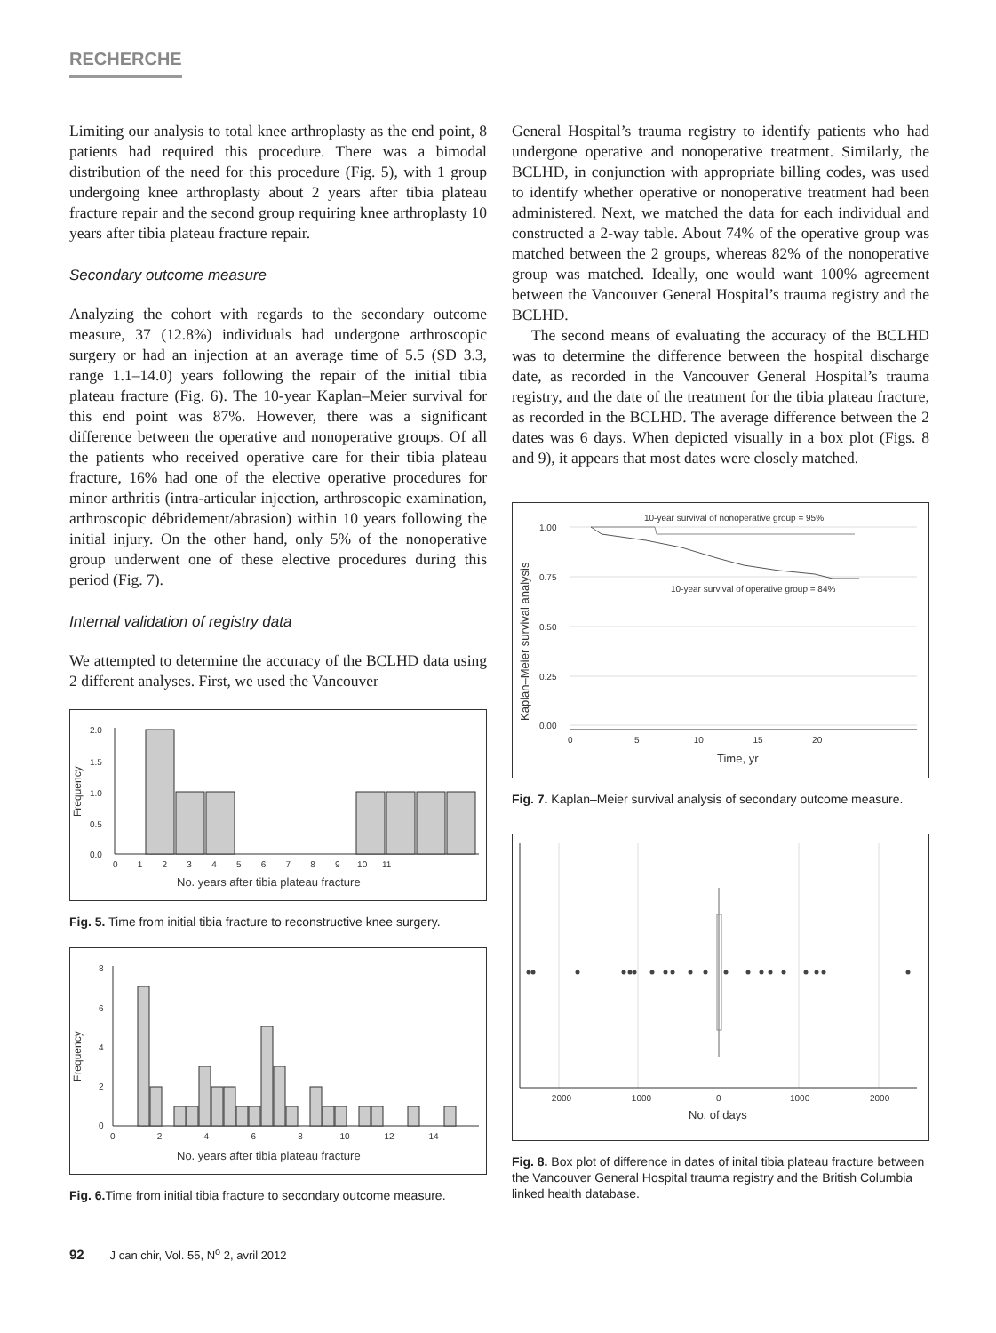RECHERCHE
Limiting our analysis to total knee arthroplasty as the end point, 8 patients had required this procedure. There was a bimodal distribution of the need for this procedure (Fig. 5), with 1 group undergoing knee arthroplasty about 2 years after tibia plateau fracture repair and the second group requiring knee arthroplasty 10 years after tibia plateau fracture repair.
Secondary outcome measure
Analyzing the cohort with regards to the secondary outcome measure, 37 (12.8%) individuals had undergone arthroscopic surgery or had an injection at an average time of 5.5 (SD 3.3, range 1.1–14.0) years following the repair of the initial tibia plateau fracture (Fig. 6). The 10-year Kaplan–Meier survival for this end point was 87%. However, there was a significant difference between the operative and nonoperative groups. Of all the patients who received operative care for their tibia plateau fracture, 16% had one of the elective operative procedures for minor arthritis (intra-articular injection, arthroscopic examination, arthroscopic débridement/abrasion) within 10 years following the initial injury. On the other hand, only 5% of the nonoperative group underwent one of these elective procedures during this period (Fig. 7).
Internal validation of registry data
We attempted to determine the accuracy of the BCLHD data using 2 different analyses. First, we used the Vancouver
2.0
1.5
1.0
0.5
0.0
Frequency
0 1 2 3 4 5 6 7 8 9 10 11
No. years after tibia plateau fracture
Fig. 5. Time from initial tibia fracture to reconstructive knee surgery.
8
6
4
2
0
Frequency
0 2 4 6 8 10 12 14
No. years after tibia plateau fracture
Fig. 6. Time from initial tibia fracture to secondary outcome measure.
General Hospital’s trauma registry to identify patients who had undergone operative and nonoperative treatment. Similarly, the BCLHD, in conjunction with appropriate billing codes, was used to identify whether operative or nonoperative treatment had been administered. Next, we matched the data for each individual and constructed a 2-way table. About 74% of the operative group was matched between the 2 groups, whereas 82% of the nonoperative group was matched. Ideally, one would want 100% agreement between the Vancouver General Hospital’s trauma registry and the BCLHD.
The second means of evaluating the accuracy of the BCLHD was to determine the difference between the hospital discharge date, as recorded in the Vancouver General Hospital’s trauma registry, and the date of the treatment for the tibia plateau fracture, as recorded in the BCLHD. The average difference between the 2 dates was 6 days. When depicted visually in a box plot (Figs. 8 and 9), it appears that most dates were closely matched.
10-year survival of nonoperative group = 95%
10-year survival of operative group = 84%
1.00
0.75
0.50
0.25
0.00
Kaplan–Meier survival analysis
0 5 10 15 20
Time, yr
Fig. 7. Kaplan–Meier survival analysis of secondary outcome measure.
−2000
−1000
0
1000
2000
No. of days
Fig. 8. Box plot of difference in dates of inital tibia plateau fracture between the Vancouver General Hospital trauma registry and the British Columbia linked health database.
92 J can chir, Vol. 55, N<sup>o</sup> 2, avril 2012